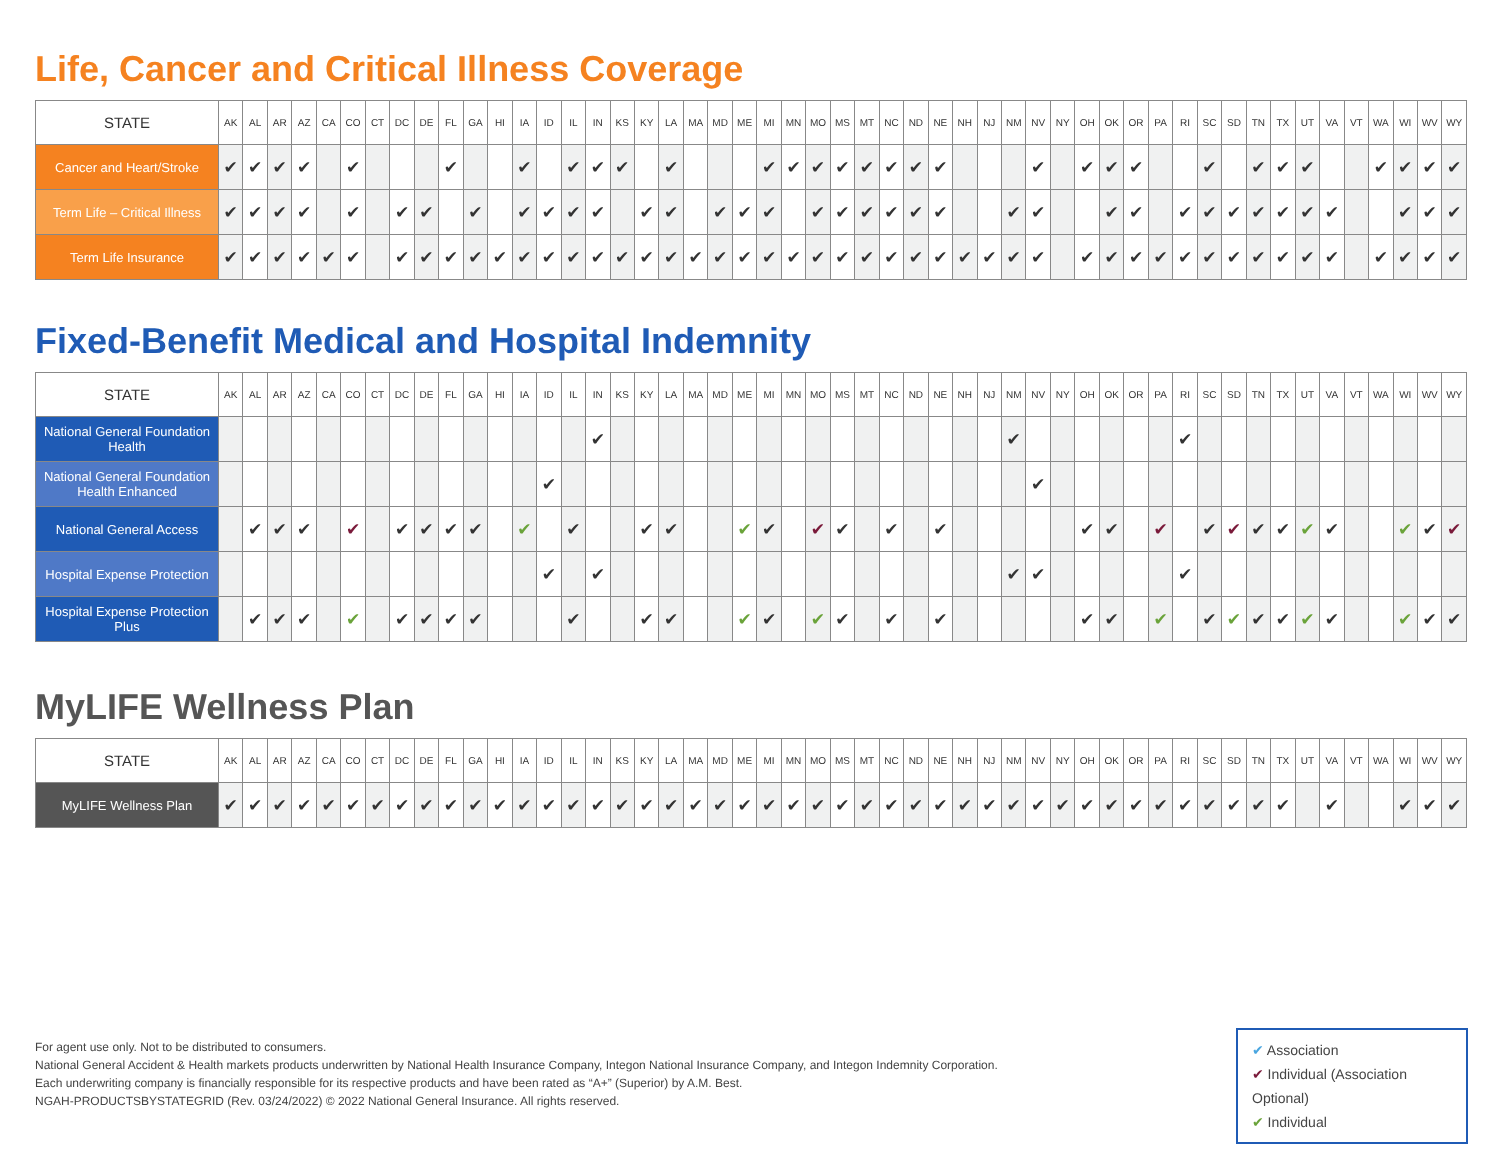Life, Cancer and Critical Illness Coverage
| STATE | AK | AL | AR | AZ | CA | CO | CT | DC | DE | FL | GA | HI | IA | ID | IL | IN | KS | KY | LA | MA | MD | ME | MI | MN | MO | MS | MT | NC | ND | NE | NH | NJ | NM | NV | NY | OH | OK | OR | PA | RI | SC | SD | TN | TX | UT | VA | VT | WA | WI | WV | WY |
| --- | --- | --- | --- | --- | --- | --- | --- | --- | --- | --- | --- | --- | --- | --- | --- | --- | --- | --- | --- | --- | --- | --- | --- | --- | --- | --- | --- | --- | --- | --- | --- | --- | --- | --- | --- | --- | --- | --- | --- | --- | --- | --- | --- | --- | --- | --- | --- | --- | --- | --- | --- |
| Cancer and Heart/Stroke | ✔ | ✔ | ✔ | ✔ | | ✔ | | | | ✔ | | | ✔ | | ✔ | ✔ | ✔ | | ✔ | | | | ✔ | ✔ | ✔ | ✔ | ✔ | ✔ | ✔ | ✔ | | | | ✔ | | ✔ | ✔ | ✔ | | | ✔ | | ✔ | ✔ | ✔ | | | ✔ | ✔ | ✔ | ✔ |
| Term Life – Critical Illness | ✔ | ✔ | ✔ | ✔ | | ✔ | | ✔ | ✔ | | ✔ | | ✔ | ✔ | ✔ | ✔ | | ✔ | ✔ | | ✔ | ✔ | ✔ | | ✔ | ✔ | ✔ | ✔ | ✔ | ✔ | | | ✔ | ✔ | | | ✔ | ✔ | | ✔ | ✔ | ✔ | ✔ | ✔ | ✔ | ✔ | | | ✔ | ✔ | ✔ |
| Term Life Insurance | ✔ | ✔ | ✔ | ✔ | ✔ | ✔ | | ✔ | ✔ | ✔ | ✔ | ✔ | ✔ | ✔ | ✔ | ✔ | ✔ | ✔ | ✔ | ✔ | ✔ | ✔ | ✔ | ✔ | ✔ | ✔ | ✔ | ✔ | ✔ | ✔ | ✔ | ✔ | ✔ | ✔ | | ✔ | ✔ | ✔ | ✔ | ✔ | ✔ | ✔ | ✔ | ✔ | ✔ | ✔ | | ✔ | ✔ | ✔ | ✔ |
Fixed-Benefit Medical and Hospital Indemnity
| STATE | AK | AL | AR | AZ | CA | CO | CT | DC | DE | FL | GA | HI | IA | ID | IL | IN | KS | KY | LA | MA | MD | ME | MI | MN | MO | MS | MT | NC | ND | NE | NH | NJ | NM | NV | NY | OH | OK | OR | PA | RI | SC | SD | TN | TX | UT | VA | VT | WA | WI | WV | WY |
| --- | --- | --- | --- | --- | --- | --- | --- | --- | --- | --- | --- | --- | --- | --- | --- | --- | --- | --- | --- | --- | --- | --- | --- | --- | --- | --- | --- | --- | --- | --- | --- | --- | --- | --- | --- | --- | --- | --- | --- | --- | --- | --- | --- | --- | --- | --- | --- | --- | --- | --- | --- |
| National General Foundation Health | | | | | | | | | | | | | | | | ✔ | | | | | | | | | | | | | | | | | ✔ | | | | | | | ✔ | | | | | | | | | | | |
| National General Foundation Health Enhanced | | | | | | | | | | | | | | ✔ | | | | | | | | | | | | | | | | | | | | ✔ | | | | | | | | | | | | | | | | | |
| National General Access | | ✔ | ✔ | ✔ | | ✔ | | ✔ | ✔ | ✔ | ✔ | | ✔ | | ✔ | | | ✔ | ✔ | | | ✔ | ✔ | | ✔ | ✔ | | ✔ | | ✔ | | | | | | ✔ | ✔ | | ✔ | | ✔ | ✔ | ✔ | ✔ | ✔ | ✔ | | | ✔ | ✔ | ✔ |
| Hospital Expense Protection | | | | | | | | | | | | | | ✔ | | ✔ | | | | | | | | | | | | | | | | | ✔ | ✔ | | | | | | ✔ | | | | | | | | | | | |
| Hospital Expense Protection Plus | | ✔ | ✔ | ✔ | | ✔ | | ✔ | ✔ | ✔ | ✔ | | | | ✔ | | | ✔ | ✔ | | | ✔ | ✔ | | ✔ | ✔ | | ✔ | | ✔ | | | | | | ✔ | ✔ | | ✔ | | ✔ | ✔ | ✔ | ✔ | ✔ | ✔ | | | ✔ | ✔ | ✔ |
MyLIFE Wellness Plan
| STATE | AK | AL | AR | AZ | CA | CO | CT | DC | DE | FL | GA | HI | IA | ID | IL | IN | KS | KY | LA | MA | MD | ME | MI | MN | MO | MS | MT | NC | ND | NE | NH | NJ | NM | NV | NY | OH | OK | OR | PA | RI | SC | SD | TN | TX | UT | VA | VT | WA | WI | WV | WY |
| --- | --- | --- | --- | --- | --- | --- | --- | --- | --- | --- | --- | --- | --- | --- | --- | --- | --- | --- | --- | --- | --- | --- | --- | --- | --- | --- | --- | --- | --- | --- | --- | --- | --- | --- | --- | --- | --- | --- | --- | --- | --- | --- | --- | --- | --- | --- | --- | --- | --- | --- | --- |
| MyLIFE Wellness Plan | ✔ | ✔ | ✔ | ✔ | ✔ | ✔ | ✔ | ✔ | ✔ | ✔ | ✔ | ✔ | ✔ | ✔ | ✔ | ✔ | ✔ | ✔ | ✔ | ✔ | ✔ | ✔ | ✔ | ✔ | ✔ | ✔ | ✔ | ✔ | ✔ | ✔ | ✔ | ✔ | ✔ | ✔ | ✔ | ✔ | ✔ | ✔ | ✔ | ✔ | ✔ | ✔ | ✔ | ✔ | | ✔ | | | ✔ | ✔ | ✔ |
For agent use only. Not to be distributed to consumers.
National General Accident & Health markets products underwritten by National Health Insurance Company, Integon National Insurance Company, and Integon Indemnity Corporation.
Each underwriting company is financially responsible for its respective products and have been rated as “A+” (Superior) by A.M. Best.
NGAH-PRODUCTSBYSTATEGRID (Rev. 03/24/2022) © 2022 National General Insurance. All rights reserved.
✔ Association
✔ Individual (Association Optional)
✔ Individual